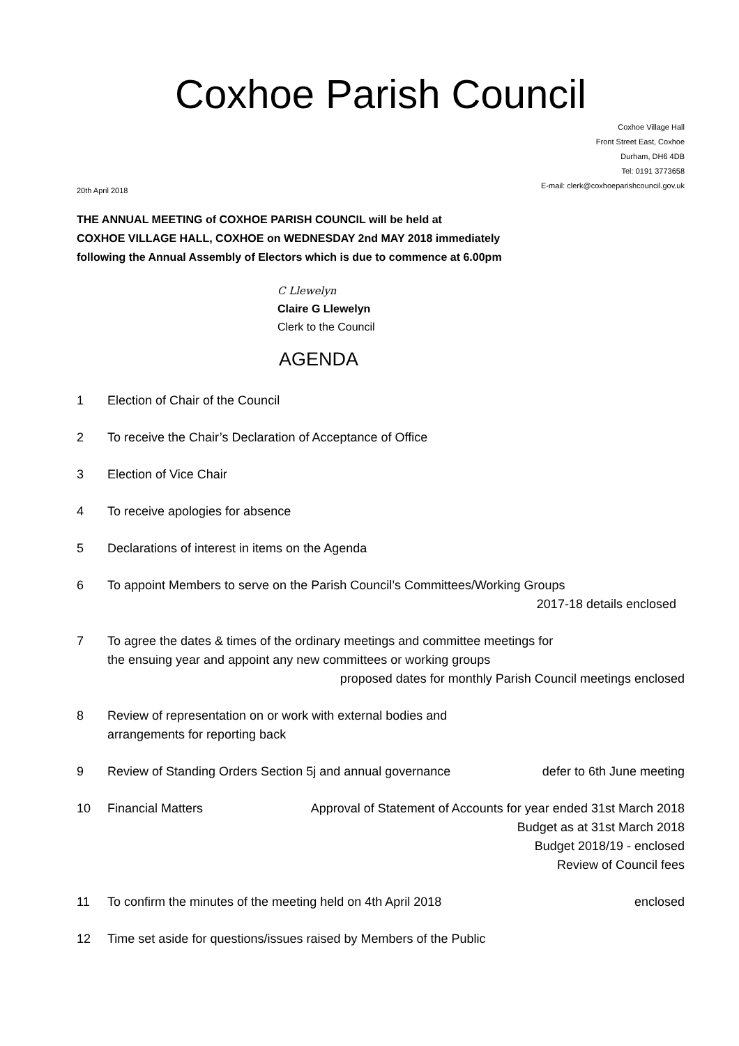Coxhoe Parish Council
Coxhoe Village Hall
Front Street East, Coxhoe
Durham, DH6 4DB
Tel: 0191 3773658
E-mail: clerk@coxhoeparishcouncil.gov.uk
20th April 2018
THE ANNUAL MEETING of COXHOE PARISH COUNCIL will be held at
COXHOE VILLAGE HALL, COXHOE on WEDNESDAY 2nd MAY 2018 immediately
following the Annual Assembly of Electors which is due to commence at 6.00pm
C Llewelyn
Claire G Llewelyn
Clerk to the Council
AGENDA
1 Election of Chair of the Council
2 To receive the Chair’s Declaration of Acceptance of Office
3 Election of Vice Chair
4 To receive apologies for absence
5 Declarations of interest in items on the Agenda
6 To appoint Members to serve on the Parish Council’s Committees/Working Groups
2017-18 details enclosed
7 To agree the dates & times of the ordinary meetings and committee meetings for
the ensuing year and appoint any new committees or working groups
proposed dates for monthly Parish Council meetings enclosed
8 Review of representation on or work with external bodies and
arrangements for reporting back
9 Review of Standing Orders Section 5j and annual governance defer to 6th June meeting
10 Financial Matters Approval of Statement of Accounts for year ended 31st March 2018
Budget as at 31st March 2018
Budget 2018/19 - enclosed
Review of Council fees
11 To confirm the minutes of the meeting held on 4th April 2018 enclosed
12 Time set aside for questions/issues raised by Members of the Public